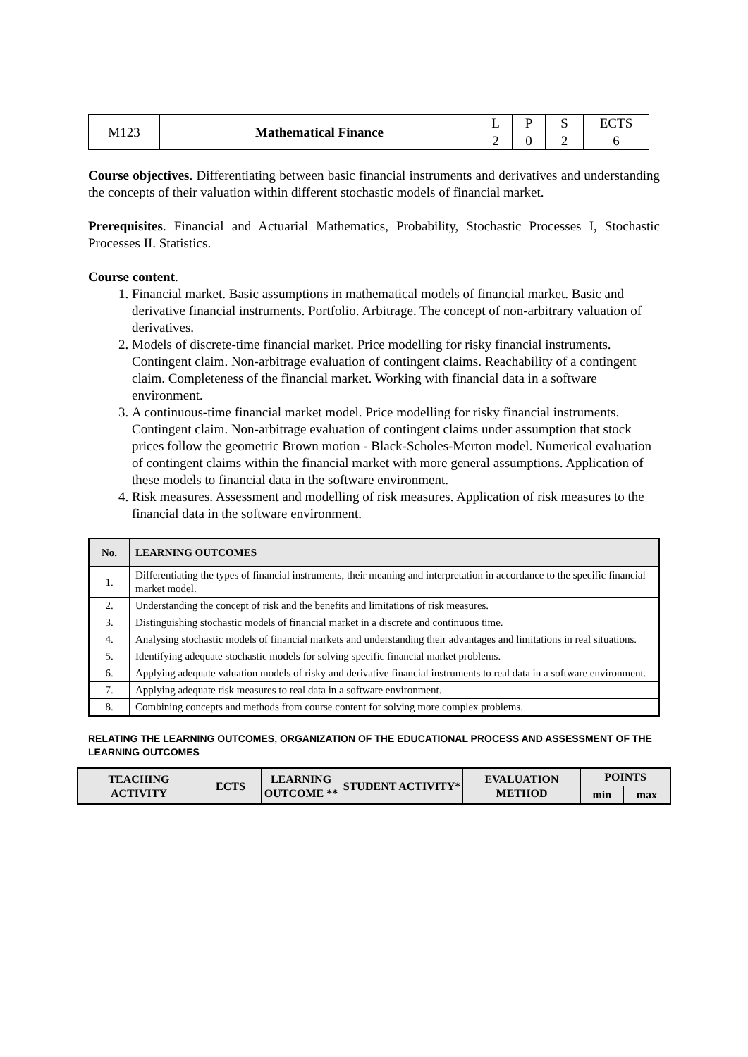| M123 | Mathematical Finance | L | P | S | ECTS |
| | | 2 | 0 | 2 | 6 |
Course objectives. Differentiating between basic financial instruments and derivatives and understanding the concepts of their valuation within different stochastic models of financial market.
Prerequisites. Financial and Actuarial Mathematics, Probability, Stochastic Processes I, Stochastic Processes II. Statistics.
Course content.
1. Financial market. Basic assumptions in mathematical models of financial market. Basic and derivative financial instruments. Portfolio. Arbitrage. The concept of non-arbitrary valuation of derivatives.
2. Models of discrete-time financial market. Price modelling for risky financial instruments. Contingent claim. Non-arbitrage evaluation of contingent claims. Reachability of a contingent claim. Completeness of the financial market. Working with financial data in a software environment.
3. A continuous-time financial market model. Price modelling for risky financial instruments. Contingent claim. Non-arbitrage evaluation of contingent claims under assumption that stock prices follow the geometric Brown motion - Black-Scholes-Merton model. Numerical evaluation of contingent claims within the financial market with more general assumptions. Application of these models to financial data in the software environment.
4. Risk measures. Assessment and modelling of risk measures. Application of risk measures to the financial data in the software environment.
| No. | LEARNING OUTCOMES |
| --- | --- |
| 1. | Differentiating the types of financial instruments, their meaning and interpretation in accordance to the specific financial market model. |
| 2. | Understanding the concept of risk and the benefits and limitations of risk measures. |
| 3. | Distinguishing stochastic models of financial market in a discrete and continuous time. |
| 4. | Analysing stochastic models of financial markets and understanding their advantages and limitations in real situations. |
| 5. | Identifying adequate stochastic models for solving specific financial market problems. |
| 6. | Applying adequate valuation models of risky and derivative financial instruments to real data in a software environment. |
| 7. | Applying adequate risk measures to real data in a software environment. |
| 8. | Combining concepts and methods from course content for solving more complex problems. |
RELATING THE LEARNING OUTCOMES, ORGANIZATION OF THE EDUCATIONAL PROCESS AND ASSESSMENT OF THE LEARNING OUTCOMES
| TEACHING ACTIVITY | ECTS | LEARNING OUTCOME ** | STUDENT ACTIVITY* | EVALUATION METHOD | POINTS | |
| --- | --- | --- | --- | --- | --- | --- |
| | | | | | min | max |